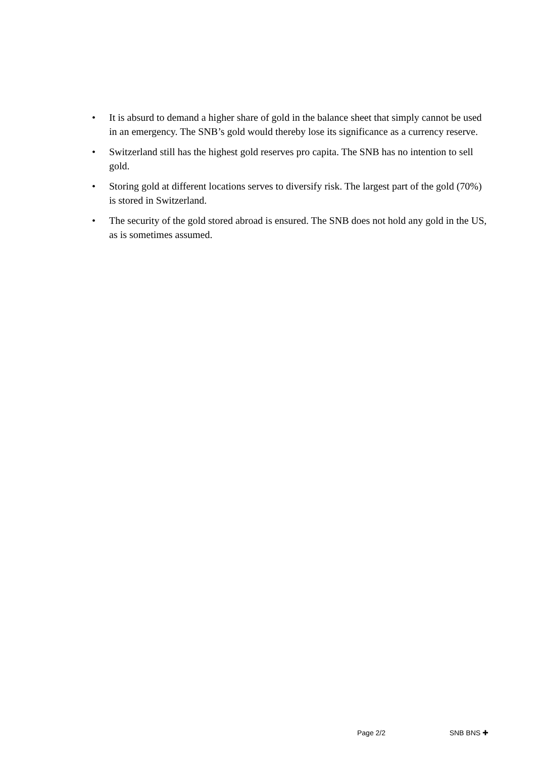• It is absurd to demand a higher share of gold in the balance sheet that simply cannot be used in an emergency. The SNB’s gold would thereby lose its significance as a currency reserve.
• Switzerland still has the highest gold reserves pro capita. The SNB has no intention to sell gold.
• Storing gold at different locations serves to diversify risk. The largest part of the gold (70%) is stored in Switzerland.
• The security of the gold stored abroad is ensured. The SNB does not hold any gold in the US, as is sometimes assumed.
Page 2/2 SNB BNS ✚